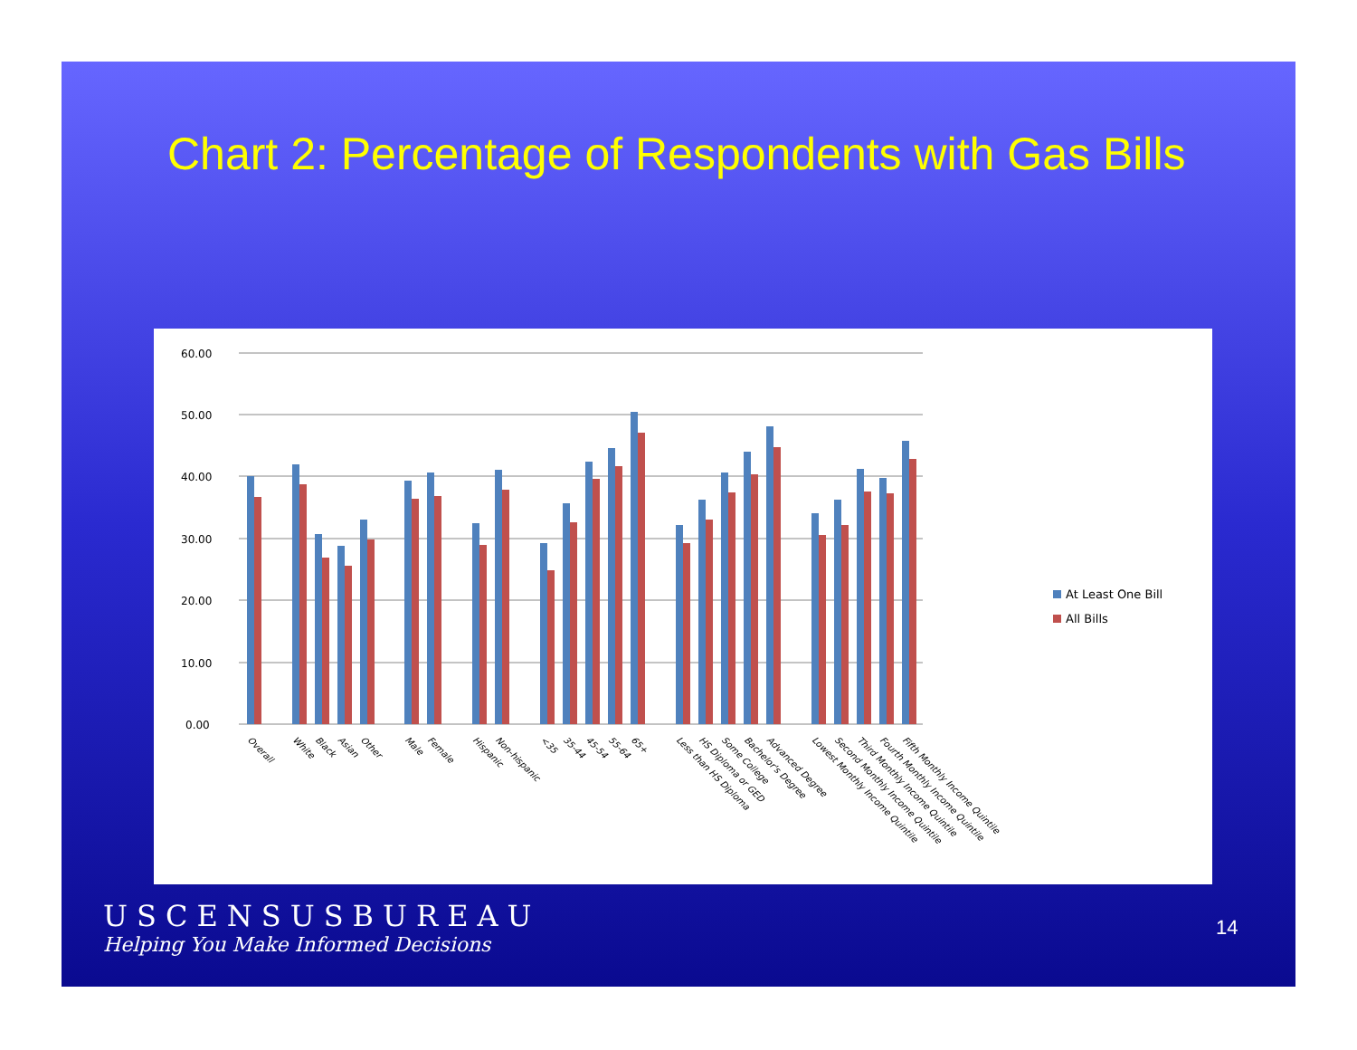Chart 2: Percentage of Respondents with Gas Bills
60.00
50.00
40.00
30.00
20.00
10.00
0.00
At Least One Bill
All Bills
Overall
White
Black
Asian
Other
Male
Female
Hispanic
Non-hispanic
<35
35-44
45-54
55-64
65+
Less than HS Diploma
HS Diploma or GED
Some College
Bachelor's Degree
Advanced Degree
Lowest Monthly Income Quintile
Second Monthly Income Quintile
Third Monthly Income Quintile
Fourth Monthly Income Quintile
Fifth Monthly Income Quintile
USCENSUSBUREAU
Helping You Make Informed Decisions
14